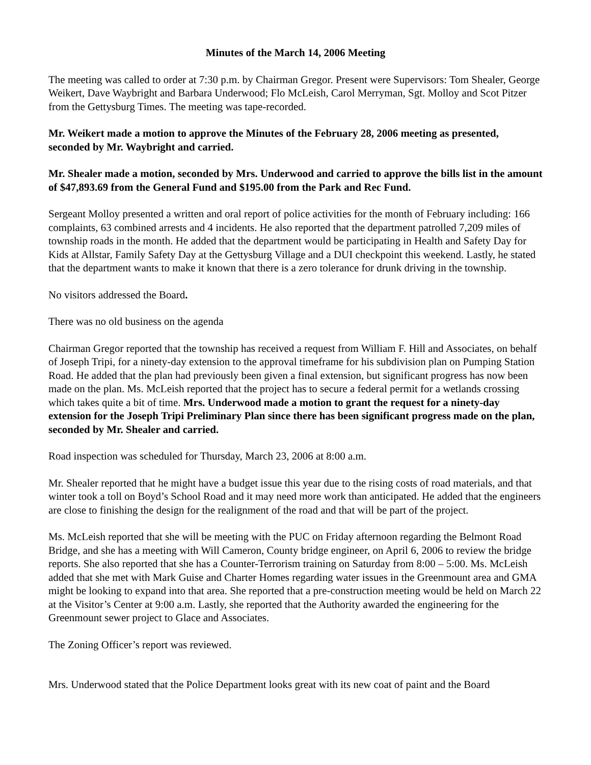Minutes of the March 14, 2006 Meeting
The meeting was called to order at 7:30 p.m. by Chairman Gregor. Present were Supervisors: Tom Shealer, George Weikert, Dave Waybright and Barbara Underwood; Flo McLeish, Carol Merryman, Sgt. Molloy and Scot Pitzer from the Gettysburg Times. The meeting was tape-recorded.
Mr. Weikert made a motion to approve the Minutes of the February 28, 2006 meeting as presented, seconded by Mr. Waybright and carried.
Mr. Shealer made a motion, seconded by Mrs. Underwood and carried to approve the bills list in the amount of $47,893.69 from the General Fund and $195.00 from the Park and Rec Fund.
Sergeant Molloy presented a written and oral report of police activities for the month of February including: 166 complaints, 63 combined arrests and 4 incidents. He also reported that the department patrolled 7,209 miles of township roads in the month. He added that the department would be participating in Health and Safety Day for Kids at Allstar, Family Safety Day at the Gettysburg Village and a DUI checkpoint this weekend. Lastly, he stated that the department wants to make it known that there is a zero tolerance for drunk driving in the township.
No visitors addressed the Board.
There was no old business on the agenda
Chairman Gregor reported that the township has received a request from William F. Hill and Associates, on behalf of Joseph Tripi, for a ninety-day extension to the approval timeframe for his subdivision plan on Pumping Station Road. He added that the plan had previously been given a final extension, but significant progress has now been made on the plan. Ms. McLeish reported that the project has to secure a federal permit for a wetlands crossing which takes quite a bit of time. Mrs. Underwood made a motion to grant the request for a ninety-day extension for the Joseph Tripi Preliminary Plan since there has been significant progress made on the plan, seconded by Mr. Shealer and carried.
Road inspection was scheduled for Thursday, March 23, 2006 at 8:00 a.m.
Mr. Shealer reported that he might have a budget issue this year due to the rising costs of road materials, and that winter took a toll on Boyd’s School Road and it may need more work than anticipated. He added that the engineers are close to finishing the design for the realignment of the road and that will be part of the project.
Ms. McLeish reported that she will be meeting with the PUC on Friday afternoon regarding the Belmont Road Bridge, and she has a meeting with Will Cameron, County bridge engineer, on April 6, 2006 to review the bridge reports. She also reported that she has a Counter-Terrorism training on Saturday from 8:00 – 5:00. Ms. McLeish added that she met with Mark Guise and Charter Homes regarding water issues in the Greenmount area and GMA might be looking to expand into that area. She reported that a pre-construction meeting would be held on March 22 at the Visitor’s Center at 9:00 a.m. Lastly, she reported that the Authority awarded the engineering for the Greenmount sewer project to Glace and Associates.
The Zoning Officer’s report was reviewed.
Mrs. Underwood stated that the Police Department looks great with its new coat of paint and the Board